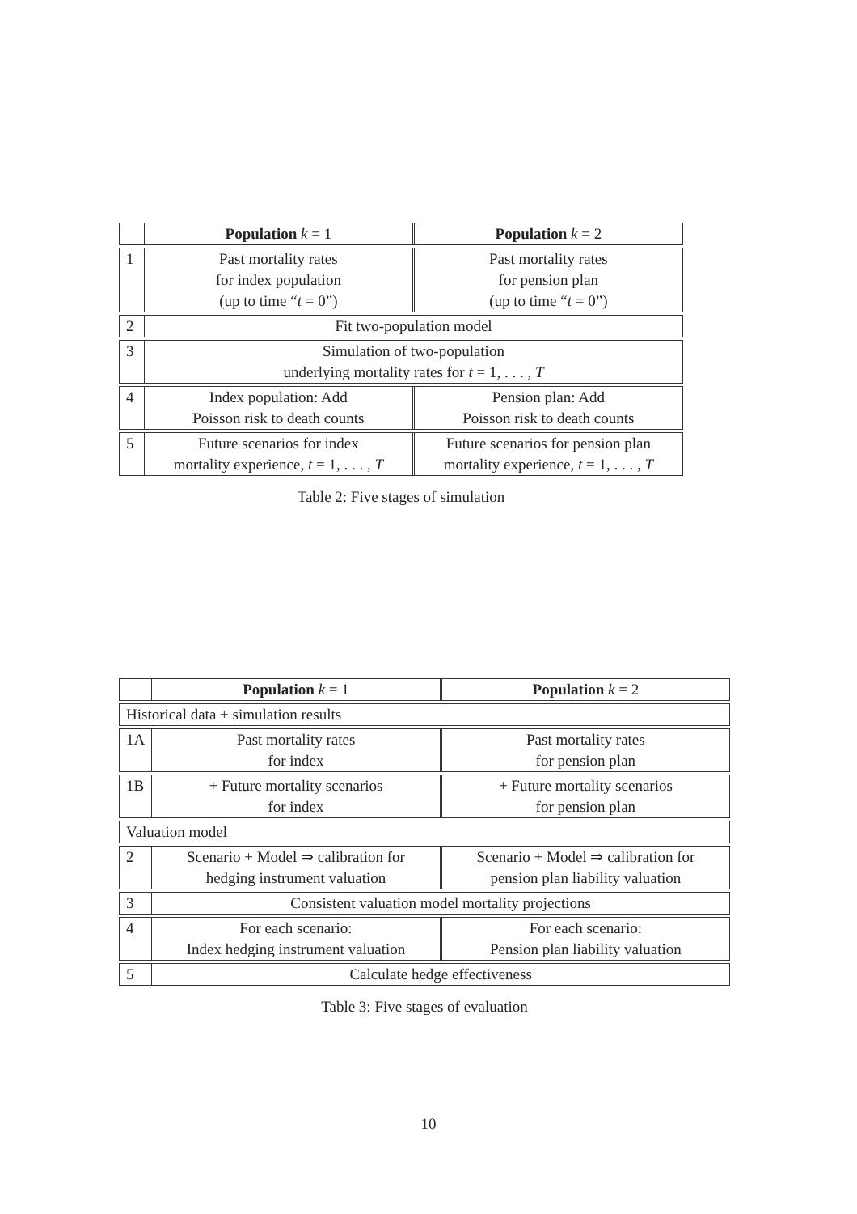| | Population k = 1 | Population k = 2 |
| --- | --- | --- |
| 1 | Past mortality rates for index population (up to time “ t = 0”) | Past mortality rates for pension plan (up to time “ t = 0”) |
| 2 | Fit two-population model | |
| 3 | Simulation of two-population underlying mortality rates for t = 1, . . . , T | |
| 4 | Index population: Add Poisson risk to death counts | Pension plan: Add Poisson risk to death counts |
| 5 | Future scenarios for index mortality experience, t = 1, . . . , T | Future scenarios for pension plan mortality experience, t = 1, . . . , T |
Table 2: Five stages of simulation
| | Population k = 1 | Population k = 2 |
| --- | --- | --- |
| Historical data + simulation results | | |
| 1A | Past mortality rates for index | Past mortality rates for pension plan |
| 1B | + Future mortality scenarios for index | + Future mortality scenarios for pension plan |
| Valuation model | | |
| 2 | Scenario + Model ⇒ calibration for hedging instrument valuation | Scenario + Model ⇒ calibration for pension plan liability valuation |
| 3 | Consistent valuation model mortality projections | |
| 4 | For each scenario: Index hedging instrument valuation | For each scenario: Pension plan liability valuation |
| 5 | Calculate hedge effectiveness | |
Table 3: Five stages of evaluation
10